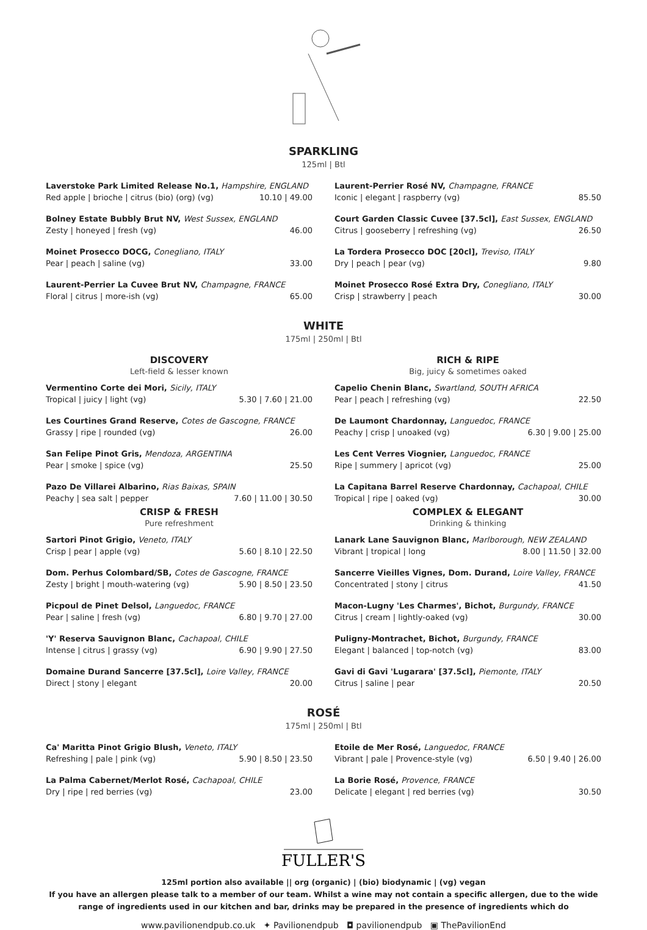SPARKLING
125ml | Btl
Laverstoke Park Limited Release No.1, Hampshire, ENGLAND
Red apple | brioche | citrus (bio) (org) (vg) 10.10 | 49.00
Bolney Estate Bubbly Brut NV, West Sussex, ENGLAND
Zesty | honeyed | fresh (vg) 46.00
Moinet Prosecco DOCG, Conegliano, ITALY
Pear | peach | saline (vg) 33.00
Laurent-Perrier La Cuvee Brut NV, Champagne, FRANCE
Floral | citrus | more-ish (vg) 65.00
Laurent-Perrier Rosé NV, Champagne, FRANCE
Iconic | elegant | raspberry (vg) 85.50
Court Garden Classic Cuvee [37.5cl], East Sussex, ENGLAND
Citrus | gooseberry | refreshing (vg) 26.50
La Tordera Prosecco DOC [20cl], Treviso, ITALY
Dry | peach | pear (vg) 9.80
Moinet Prosecco Rosé Extra Dry, Conegliano, ITALY
Crisp | strawberry | peach 30.00
WHITE
175ml | 250ml | Btl
DISCOVERY
Left-field & lesser known
Vermentino Corte dei Mori, Sicily, ITALY
Tropical | juicy | light (vg) 5.30 | 7.60 | 21.00
Les Courtines Grand Reserve, Cotes de Gascogne, FRANCE
Grassy | ripe | rounded (vg) 26.00
San Felipe Pinot Gris, Mendoza, ARGENTINA
Pear | smoke | spice (vg) 25.50
Pazo De Villarei Albarino, Rias Baixas, SPAIN
Peachy | sea salt | pepper 7.60 | 11.00 | 30.50
CRISP & FRESH
Pure refreshment
Sartori Pinot Grigio, Veneto, ITALY
Crisp | pear | apple (vg) 5.60 | 8.10 | 22.50
Dom. Perhus Colombard/SB, Cotes de Gascogne, FRANCE
Zesty | bright | mouth-watering (vg) 5.90 | 8.50 | 23.50
Picpoul de Pinet Delsol, Languedoc, FRANCE
Pear | saline | fresh (vg) 6.80 | 9.70 | 27.00
'Y' Reserva Sauvignon Blanc, Cachapoal, CHILE
Intense | citrus | grassy (vg) 6.90 | 9.90 | 27.50
Domaine Durand Sancerre [37.5cl], Loire Valley, FRANCE
Direct | stony | elegant 20.00
RICH & RIPE
Big, juicy & sometimes oaked
Capelio Chenin Blanc, Swartland, SOUTH AFRICA
Pear | peach | refreshing (vg) 22.50
De Laumont Chardonnay, Languedoc, FRANCE
Peachy | crisp | unoaked (vg) 6.30 | 9.00 | 25.00
Les Cent Verres Viognier, Languedoc, FRANCE
Ripe | summery | apricot (vg) 25.00
La Capitana Barrel Reserve Chardonnay, Cachapoal, CHILE
Tropical | ripe | oaked (vg) 30.00
COMPLEX & ELEGANT
Drinking & thinking
Lanark Lane Sauvignon Blanc, Marlborough, NEW ZEALAND
Vibrant | tropical | long 8.00 | 11.50 | 32.00
Sancerre Vieilles Vignes, Dom. Durand, Loire Valley, FRANCE
Concentrated | stony | citrus 41.50
Macon-Lugny 'Les Charmes', Bichot, Burgundy, FRANCE
Citrus | cream | lightly-oaked (vg) 30.00
Puligny-Montrachet, Bichot, Burgundy, FRANCE
Elegant | balanced | top-notch (vg) 83.00
Gavi di Gavi 'Lugarara' [37.5cl], Piemonte, ITALY
Citrus | saline | pear 20.50
ROSÉ
175ml | 250ml | Btl
Ca' Maritta Pinot Grigio Blush, Veneto, ITALY
Refreshing | pale | pink (vg) 5.90 | 8.50 | 23.50
La Palma Cabernet/Merlot Rosé, Cachapoal, CHILE
Dry | ripe | red berries (vg) 23.00
Etoile de Mer Rosé, Languedoc, FRANCE
Vibrant | pale | Provence-style (vg) 6.50 | 9.40 | 26.00
La Borie Rosé, Provence, FRANCE
Delicate | elegant | red berries (vg) 30.50
FULLER'S
125ml portion also available || org (organic) | (bio) biodynamic | (vg) vegan
If you have an allergen please talk to a member of our team. Whilst a wine may not contain a specific allergen, due to the wide range of ingredients used in our kitchen and bar, drinks may be prepared in the presence of ingredients which do
www.pavilionendpub.co.uk ✦ Pavilionendpub ◘ pavilionendpub ▣ ThePavilionEnd